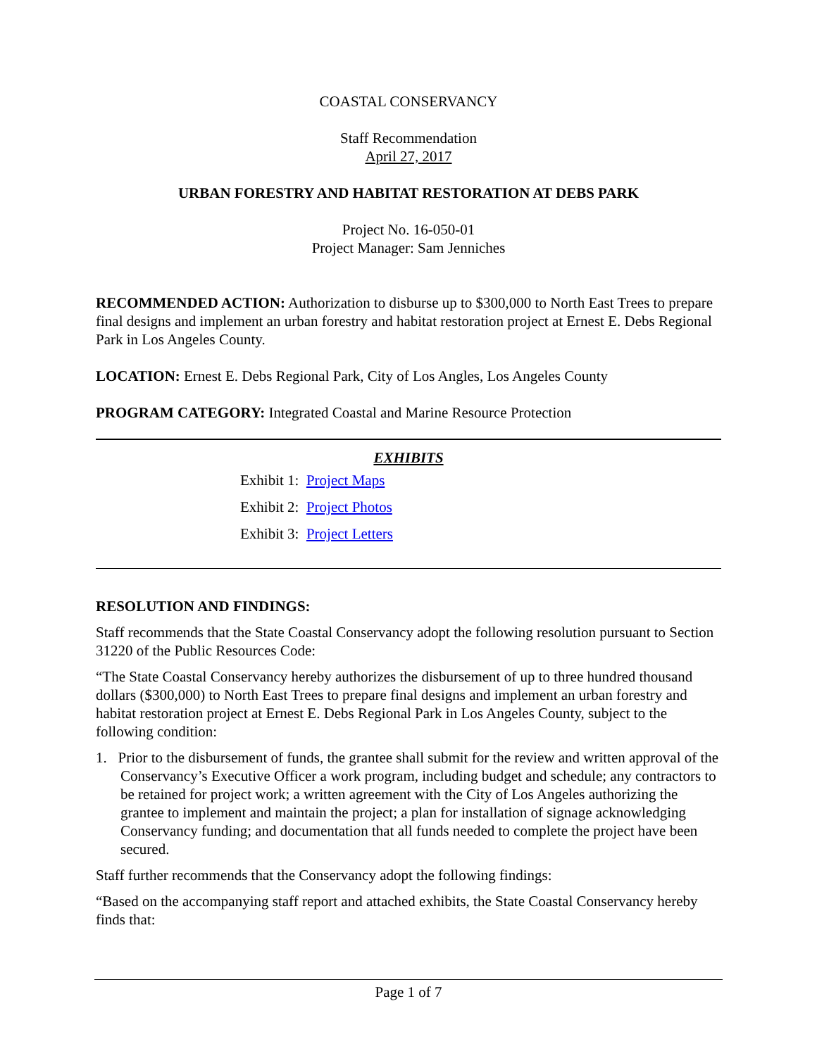COASTAL CONSERVANCY
Staff Recommendation
April 27, 2017
URBAN FORESTRY AND HABITAT RESTORATION AT DEBS PARK
Project No. 16-050-01
Project Manager: Sam Jenniches
RECOMMENDED ACTION: Authorization to disburse up to $300,000 to North East Trees to prepare final designs and implement an urban forestry and habitat restoration project at Ernest E. Debs Regional Park in Los Angeles County.
LOCATION: Ernest E. Debs Regional Park, City of Los Angles, Los Angeles County
PROGRAM CATEGORY: Integrated Coastal and Marine Resource Protection
EXHIBITS
Exhibit 1: Project Maps
Exhibit 2: Project Photos
Exhibit 3: Project Letters
RESOLUTION AND FINDINGS:
Staff recommends that the State Coastal Conservancy adopt the following resolution pursuant to Section 31220 of the Public Resources Code:
“The State Coastal Conservancy hereby authorizes the disbursement of up to three hundred thousand dollars ($300,000) to North East Trees to prepare final designs and implement an urban forestry and habitat restoration project at Ernest E. Debs Regional Park in Los Angeles County, subject to the following condition:
1. Prior to the disbursement of funds, the grantee shall submit for the review and written approval of the Conservancy’s Executive Officer a work program, including budget and schedule; any contractors to be retained for project work; a written agreement with the City of Los Angeles authorizing the grantee to implement and maintain the project; a plan for installation of signage acknowledging Conservancy funding; and documentation that all funds needed to complete the project have been secured.
Staff further recommends that the Conservancy adopt the following findings:
“Based on the accompanying staff report and attached exhibits, the State Coastal Conservancy hereby finds that:
Page 1 of 7